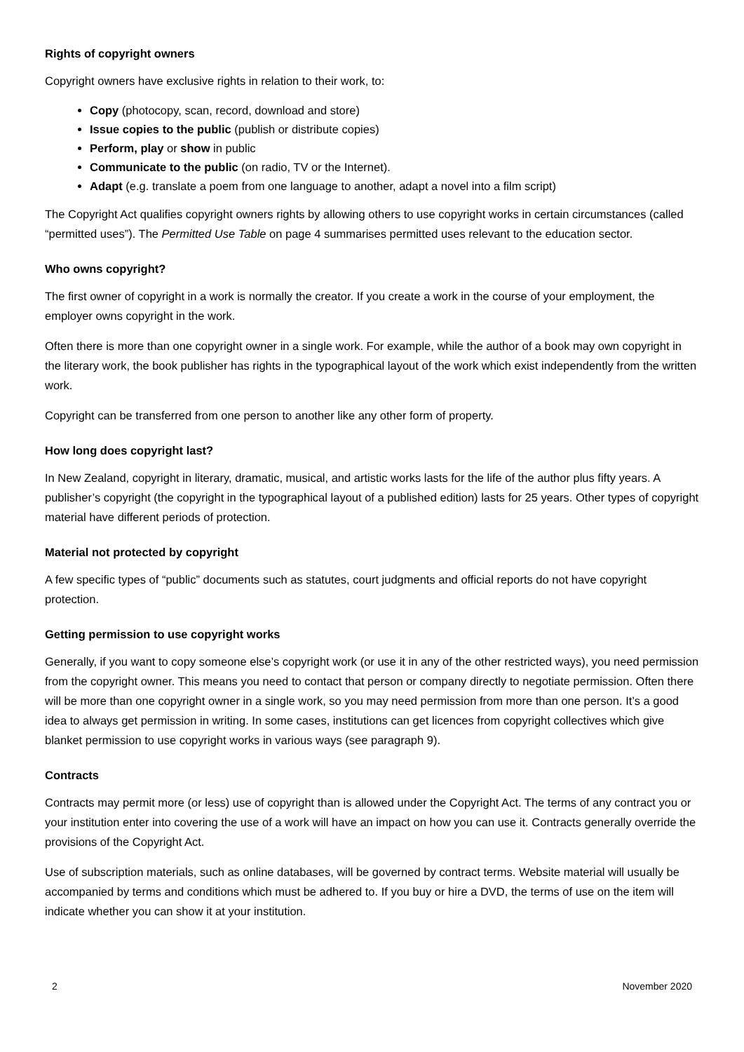Rights of copyright owners
Copyright owners have exclusive rights in relation to their work, to:
Copy (photocopy, scan, record, download and store)
Issue copies to the public (publish or distribute copies)
Perform, play or show in public
Communicate to the public (on radio, TV or the Internet).
Adapt (e.g. translate a poem from one language to another, adapt a novel into a film script)
The Copyright Act qualifies copyright owners rights by allowing others to use copyright works in certain circumstances (called “permitted uses”). The Permitted Use Table on page 4 summarises permitted uses relevant to the education sector.
Who owns copyright?
The first owner of copyright in a work is normally the creator. If you create a work in the course of your employment, the employer owns copyright in the work.
Often there is more than one copyright owner in a single work. For example, while the author of a book may own copyright in the literary work, the book publisher has rights in the typographical layout of the work which exist independently from the written work.
Copyright can be transferred from one person to another like any other form of property.
How long does copyright last?
In New Zealand, copyright in literary, dramatic, musical, and artistic works lasts for the life of the author plus fifty years. A publisher’s copyright (the copyright in the typographical layout of a published edition) lasts for 25 years. Other types of copyright material have different periods of protection.
Material not protected by copyright
A few specific types of “public” documents such as statutes, court judgments and official reports do not have copyright protection.
Getting permission to use copyright works
Generally, if you want to copy someone else’s copyright work (or use it in any of the other restricted ways), you need permission from the copyright owner. This means you need to contact that person or company directly to negotiate permission. Often there will be more than one copyright owner in a single work, so you may need permission from more than one person. It’s a good idea to always get permission in writing. In some cases, institutions can get licences from copyright collectives which give blanket permission to use copyright works in various ways (see paragraph 9).
Contracts
Contracts may permit more (or less) use of copyright than is allowed under the Copyright Act. The terms of any contract you or your institution enter into covering the use of a work will have an impact on how you can use it. Contracts generally override the provisions of the Copyright Act.
Use of subscription materials, such as online databases, will be governed by contract terms. Website material will usually be accompanied by terms and conditions which must be adhered to. If you buy or hire a DVD, the terms of use on the item will indicate whether you can show it at your institution.
2 November 2020